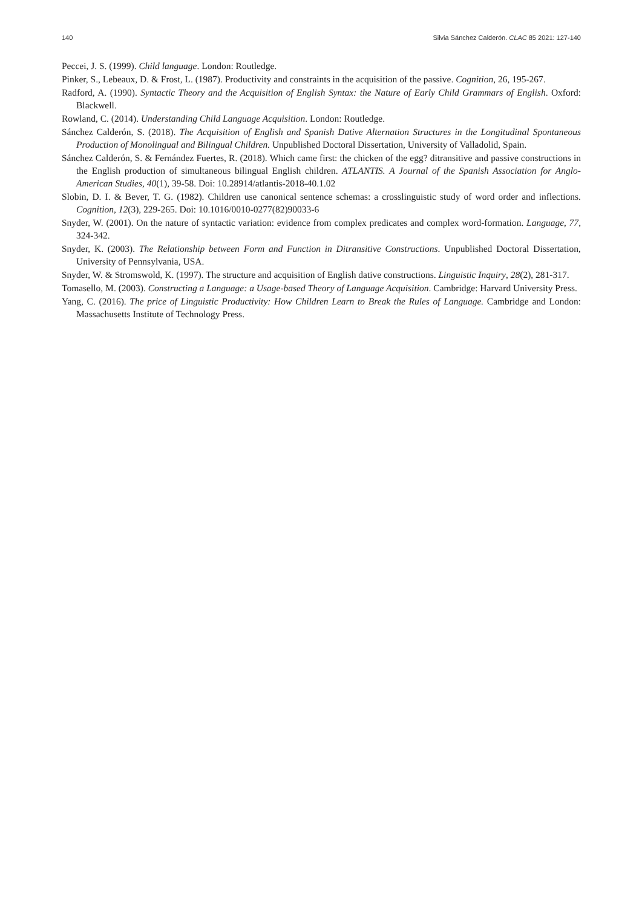140 Silvia Sánchez Calderón. CLAC 85 2021: 127-140
Peccei, J. S. (1999). Child language. London: Routledge.
Pinker, S., Lebeaux, D. & Frost, L. (1987). Productivity and constraints in the acquisition of the passive. Cognition, 26, 195-267.
Radford, A. (1990). Syntactic Theory and the Acquisition of English Syntax: the Nature of Early Child Grammars of English. Oxford: Blackwell.
Rowland, C. (2014). Understanding Child Language Acquisition. London: Routledge.
Sánchez Calderón, S. (2018). The Acquisition of English and Spanish Dative Alternation Structures in the Longitudinal Spontaneous Production of Monolingual and Bilingual Children. Unpublished Doctoral Dissertation, University of Valladolid, Spain.
Sánchez Calderón, S. & Fernández Fuertes, R. (2018). Which came first: the chicken of the egg? ditransitive and passive constructions in the English production of simultaneous bilingual English children. ATLANTIS. A Journal of the Spanish Association for Anglo-American Studies, 40(1), 39-58. Doi: 10.28914/atlantis-2018-40.1.02
Slobin, D. I. & Bever, T. G. (1982). Children use canonical sentence schemas: a crosslinguistic study of word order and inflections. Cognition, 12(3), 229-265. Doi: 10.1016/0010-0277(82)90033-6
Snyder, W. (2001). On the nature of syntactic variation: evidence from complex predicates and complex word-formation. Language, 77, 324-342.
Snyder, K. (2003). The Relationship between Form and Function in Ditransitive Constructions. Unpublished Doctoral Dissertation, University of Pennsylvania, USA.
Snyder, W. & Stromswold, K. (1997). The structure and acquisition of English dative constructions. Linguistic Inquiry, 28(2), 281-317.
Tomasello, M. (2003). Constructing a Language: a Usage-based Theory of Language Acquisition. Cambridge: Harvard University Press.
Yang, C. (2016). The price of Linguistic Productivity: How Children Learn to Break the Rules of Language. Cambridge and London: Massachusetts Institute of Technology Press.